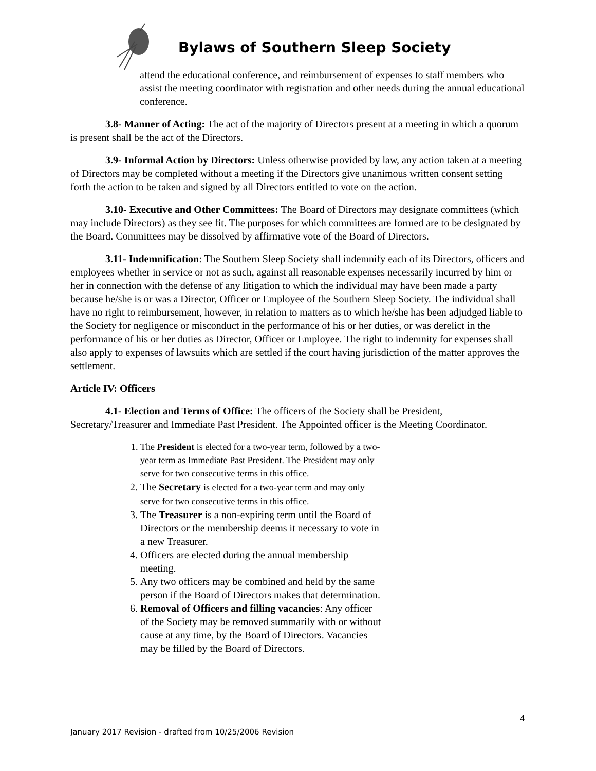Bylaws of Southern Sleep Society
attend the educational conference, and reimbursement of expenses to staff members who assist the meeting coordinator with registration and other needs during the annual educational conference.
3.8- Manner of Acting: The act of the majority of Directors present at a meeting in which a quorum is present shall be the act of the Directors.
3.9- Informal Action by Directors: Unless otherwise provided by law, any action taken at a meeting of Directors may be completed without a meeting if the Directors give unanimous written consent setting forth the action to be taken and signed by all Directors entitled to vote on the action.
3.10- Executive and Other Committees: The Board of Directors may designate committees (which may include Directors) as they see fit. The purposes for which committees are formed are to be designated by the Board. Committees may be dissolved by affirmative vote of the Board of Directors.
3.11- Indemnification: The Southern Sleep Society shall indemnify each of its Directors, officers and employees whether in service or not as such, against all reasonable expenses necessarily incurred by him or her in connection with the defense of any litigation to which the individual may have been made a party because he/she is or was a Director, Officer or Employee of the Southern Sleep Society. The individual shall have no right to reimbursement, however, in relation to matters as to which he/she has been adjudged liable to the Society for negligence or misconduct in the performance of his or her duties, or was derelict in the performance of his or her duties as Director, Officer or Employee. The right to indemnity for expenses shall also apply to expenses of lawsuits which are settled if the court having jurisdiction of the matter approves the settlement.
Article IV: Officers
4.1- Election and Terms of Office: The officers of the Society shall be President, Secretary/Treasurer and Immediate Past President. The Appointed officer is the Meeting Coordinator.
1. The President is elected for a two-year term, followed by a two-year term as Immediate Past President. The President may only serve for two consecutive terms in this office.
2. The Secretary is elected for a two-year term and may only serve for two consecutive terms in this office.
3. The Treasurer is a non-expiring term until the Board of Directors or the membership deems it necessary to vote in a new Treasurer.
4. Officers are elected during the annual membership meeting.
5. Any two officers may be combined and held by the same person if the Board of Directors makes that determination.
6. Removal of Officers and filling vacancies: Any officer of the Society may be removed summarily with or without cause at any time, by the Board of Directors. Vacancies may be filled by the Board of Directors.
4
January 2017 Revision - drafted from 10/25/2006 Revision